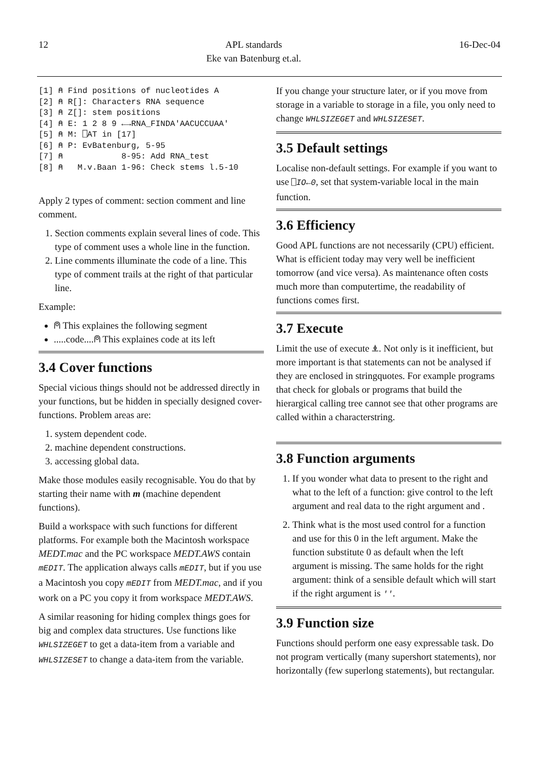12 APL standards
Eke van Batenburg et.al.
16-Dec-04
[1] ⍝ Find positions of nucleotides A
[2] ⍝ R[]: Characters RNA sequence
[3] ⍝ Z[]: stem positions
[4] ⍝ E: 1 2 8 9 ←→RNA_FINDA'AACUCCUAA'
[5] ⍝ M: ⎕AT in [17]
[6] ⍝ P: EvBatenburg, 5-95
[7] ⍝            8-95: Add RNA_test
[8] ⍝   M.v.Baan 1-96: Check stems l.5-10
Apply 2 types of comment: section comment and line comment.
1. Section comments explain several lines of code. This type of comment uses a whole line in the function.
2. Line comments illuminate the code of a line. This type of comment trails at the right of that particular line.
Example:
⍝ This explaines the following segment
.....code....⍝ This explaines code at its left
3.4 Cover functions
Special vicious things should not be addressed directly in your functions, but be hidden in specially designed cover-functions. Problem areas are:
1. system dependent code.
2. machine dependent constructions.
3. accessing global data.
Make those modules easily recognisable. You do that by starting their name with m (machine dependent functions).
Build a workspace with such functions for different platforms. For example both the Macintosh workspace MEDT.mac and the PC workspace MEDT.AWS contain mEDIT. The application always calls mEDIT, but if you use a Macintosh you copy mEDIT from MEDT.mac, and if you work on a PC you copy it from workspace MEDT.AWS.
A similar reasoning for hiding complex things goes for big and complex data structures. Use functions like WHLSIZEGET to get a data-item from a variable and WHLSIZESET to change a data-item from the variable.
If you change your structure later, or if you move from storage in a variable to storage in a file, you only need to change WHLSIZEGET and WHLSIZESET.
3.5 Default settings
Localise non-default settings. For example if you want to use ⎕IO←0, set that system-variable local in the main function.
3.6 Efficiency
Good APL functions are not necessarily (CPU) efficient. What is efficient today may very well be inefficient tomorrow (and vice versa). As maintenance often costs much more than computertime, the readability of functions comes first.
3.7 Execute
Limit the use of execute ⍎. Not only is it inefficient, but more important is that statements can not be analysed if they are enclosed in stringquotes. For example programs that check for globals or programs that build the hierargical calling tree cannot see that other programs are called within a characterstring.
3.8 Function arguments
1. If you wonder what data to present to the right and what to the left of a function: give control to the left argument and real data to the right argument and .
2. Think what is the most used control for a function and use for this 0 in the left argument. Make the function substitute 0 as default when the left argument is missing. The same holds for the right argument: think of a sensible default which will start if the right argument is ''.
3.9 Function size
Functions should perform one easy expressable task. Do not program vertically (many supershort statements), nor horizontally (few superlong statements), but rectangular.